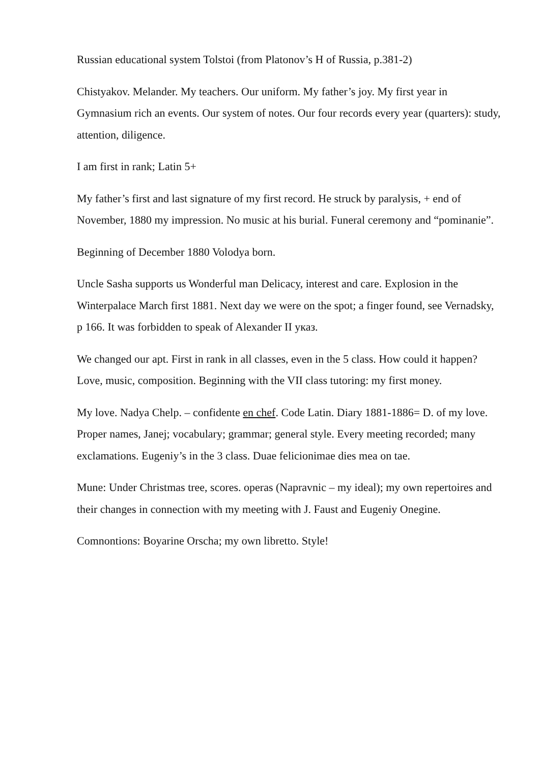Russian educational system Tolstoi (from Platonov’s H of Russia, p.381-2)
Chistyakov. Melander. My teachers. Our uniform. My father’s joy. My first year in Gymnasium rich an events. Our system of notes. Our four records every year (quarters): study, attention, diligence.
I am first in rank; Latin 5+
My father’s first and last signature of my first record. He struck by paralysis, + end of November, 1880 my impression. No music at his burial. Funeral ceremony and “pominanie”.
Beginning of December 1880 Volodya born.
Uncle Sasha supports us Wonderful man Delicacy, interest and care. Explosion in the Winterpalace March first 1881. Next day we were on the spot; a finger found, see Vernadsky, p 166. It was forbidden to speak of Alexander II указ.
We changed our apt. First in rank in all classes, even in the 5 class. How could it happen? Love, music, composition. Beginning with the VII class tutoring: my first money.
My love. Nadya Chelp. – confidente en chef. Code Latin. Diary 1881-1886= D. of my love. Proper names, Janej; vocabulary; grammar; general style. Every meeting recorded; many exclamations. Eugeniy’s in the 3 class. Duae felicionimae dies mea on tae.
Mune: Under Christmas tree, scores. operas (Napravnic – my ideal); my own repertoires and their changes in connection with my meeting with J. Faust and Eugeniy Onegine.
Comnontions: Boyarine Orscha; my own libretto. Style!